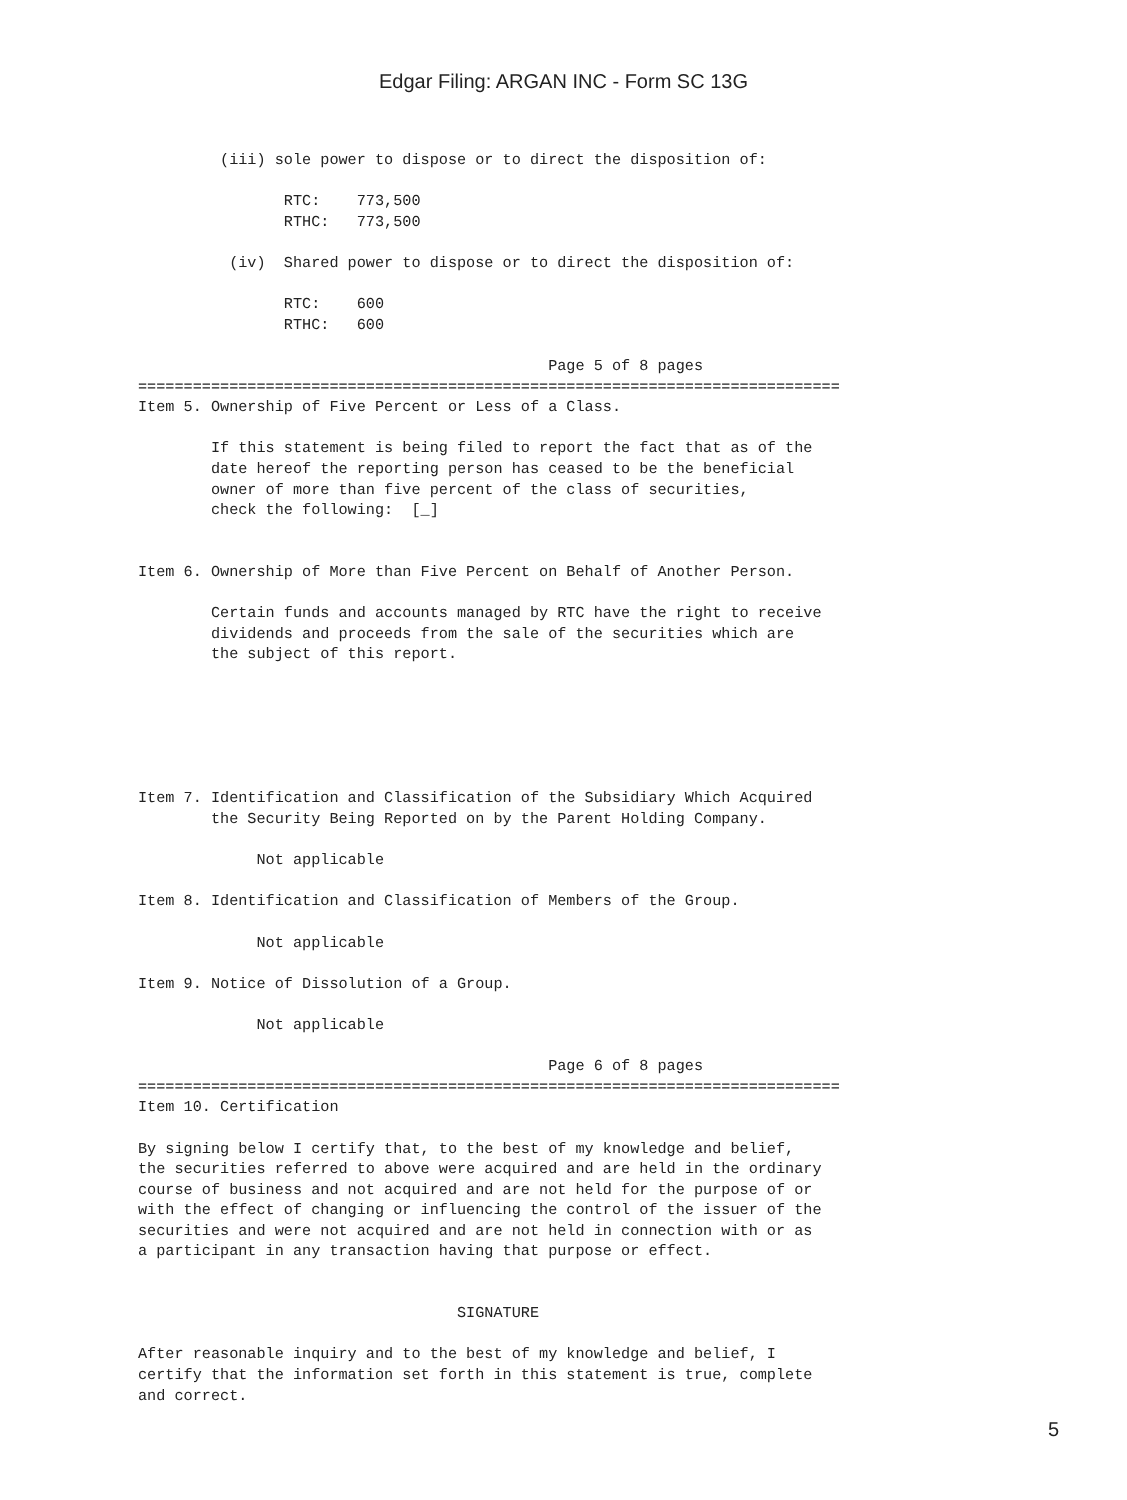Edgar Filing: ARGAN INC - Form SC 13G
         (iii) sole power to dispose or to direct the disposition of:

                RTC:    773,500
                RTHC:   773,500

          (iv)  Shared power to dispose or to direct the disposition of:

                RTC:    600
                RTHC:   600

                                             Page 5 of 8 pages
=============================================================================
Item 5. Ownership of Five Percent or Less of a Class.

        If this statement is being filed to report the fact that as of the
        date hereof the reporting person has ceased to be the beneficial
        owner of more than five percent of the class of securities,
        check the following:  [_]


Item 6. Ownership of More than Five Percent on Behalf of Another Person.

        Certain funds and accounts managed by RTC have the right to receive
        dividends and proceeds from the sale of the securities which are
        the subject of this report.






Item 7. Identification and Classification of the Subsidiary Which Acquired
        the Security Being Reported on by the Parent Holding Company.

             Not applicable

Item 8. Identification and Classification of Members of the Group.

             Not applicable

Item 9. Notice of Dissolution of a Group.

             Not applicable

                                             Page 6 of 8 pages
=============================================================================
Item 10. Certification

By signing below I certify that, to the best of my knowledge and belief,
the securities referred to above were acquired and are held in the ordinary
course of business and not acquired and are not held for the purpose of or
with the effect of changing or influencing the control of the issuer of the
securities and were not acquired and are not held in connection with or as
a participant in any transaction having that purpose or effect.


                                   SIGNATURE

After reasonable inquiry and to the best of my knowledge and belief, I
certify that the information set forth in this statement is true, complete
and correct.
5